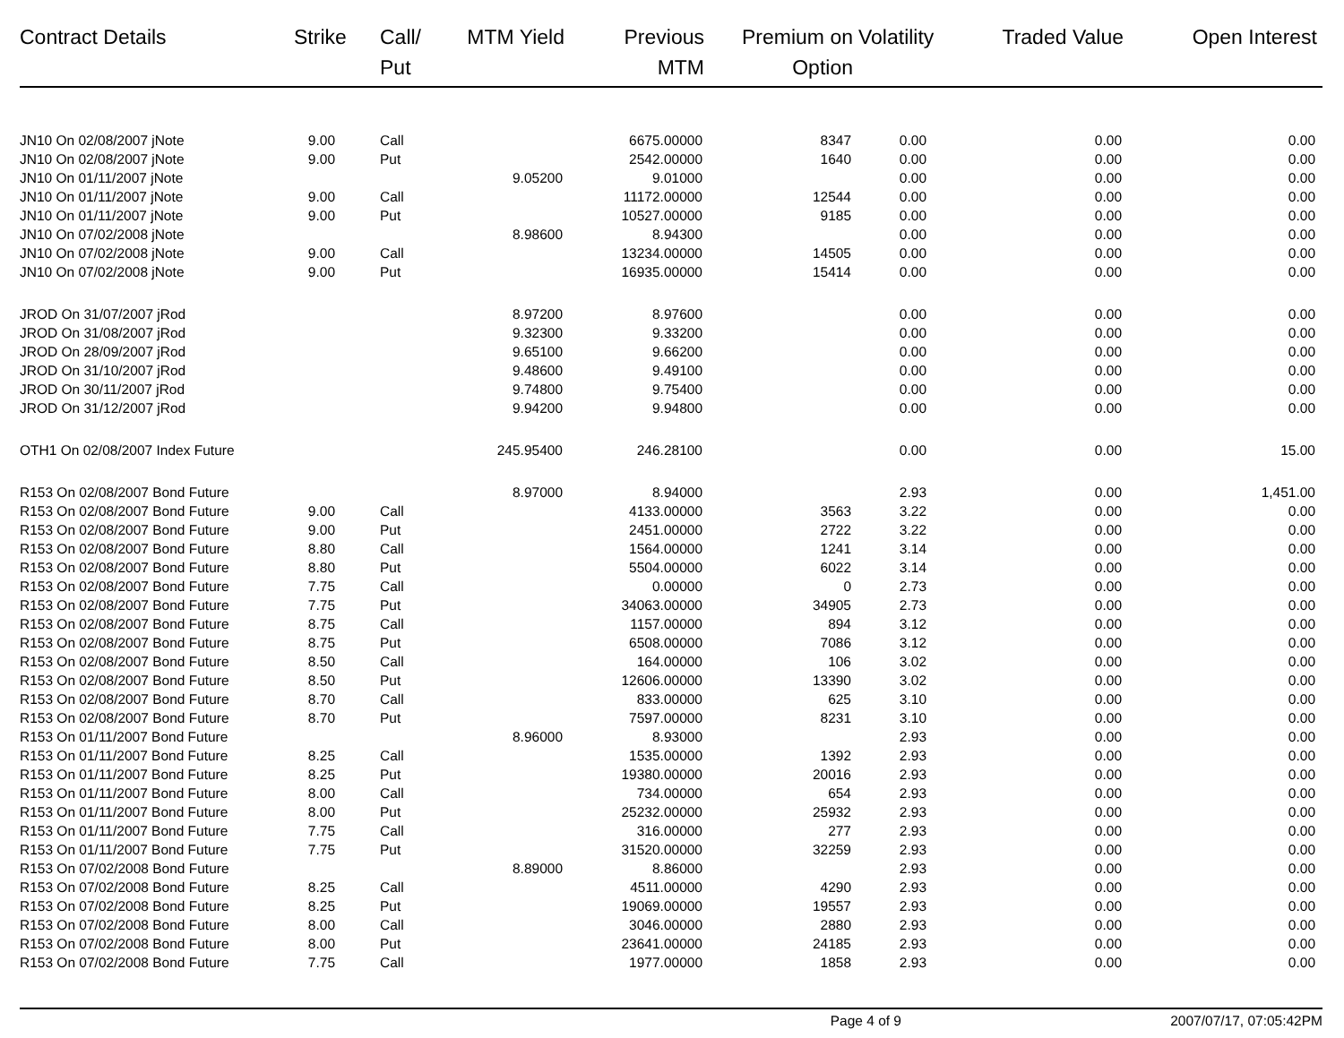| Contract Details | Strike | Call/ Put | MTM Yield | Previous MTM | Premium on Option | Volatility | Traded Value | Open Interest |
| --- | --- | --- | --- | --- | --- | --- | --- | --- |
| JN10 On 02/08/2007 jNote | 9.00 | Call | | 6675.00000 | 8347 | 0.00 | 0.00 | 0.00 |
| JN10 On 02/08/2007 jNote | 9.00 | Put | | 2542.00000 | 1640 | 0.00 | 0.00 | 0.00 |
| JN10 On 01/11/2007 jNote | | | 9.05200 | 9.01000 | | 0.00 | 0.00 | 0.00 |
| JN10 On 01/11/2007 jNote | 9.00 | Call | | 11172.00000 | 12544 | 0.00 | 0.00 | 0.00 |
| JN10 On 01/11/2007 jNote | 9.00 | Put | | 10527.00000 | 9185 | 0.00 | 0.00 | 0.00 |
| JN10 On 07/02/2008 jNote | | | 8.98600 | 8.94300 | | 0.00 | 0.00 | 0.00 |
| JN10 On 07/02/2008 jNote | 9.00 | Call | | 13234.00000 | 14505 | 0.00 | 0.00 | 0.00 |
| JN10 On 07/02/2008 jNote | 9.00 | Put | | 16935.00000 | 15414 | 0.00 | 0.00 | 0.00 |
| JROD On 31/07/2007 jRod | | | 8.97200 | 8.97600 | | 0.00 | 0.00 | 0.00 |
| JROD On 31/08/2007 jRod | | | 9.32300 | 9.33200 | | 0.00 | 0.00 | 0.00 |
| JROD On 28/09/2007 jRod | | | 9.65100 | 9.66200 | | 0.00 | 0.00 | 0.00 |
| JROD On 31/10/2007 jRod | | | 9.48600 | 9.49100 | | 0.00 | 0.00 | 0.00 |
| JROD On 30/11/2007 jRod | | | 9.74800 | 9.75400 | | 0.00 | 0.00 | 0.00 |
| JROD On 31/12/2007 jRod | | | 9.94200 | 9.94800 | | 0.00 | 0.00 | 0.00 |
| OTH1 On 02/08/2007 Index Future | | | 245.95400 | 246.28100 | | 0.00 | 0.00 | 15.00 |
| R153 On 02/08/2007 Bond Future | | | 8.97000 | 8.94000 | | 2.93 | 0.00 | 1,451.00 |
| R153 On 02/08/2007 Bond Future | 9.00 | Call | | 4133.00000 | 3563 | 3.22 | 0.00 | 0.00 |
| R153 On 02/08/2007 Bond Future | 9.00 | Put | | 2451.00000 | 2722 | 3.22 | 0.00 | 0.00 |
| R153 On 02/08/2007 Bond Future | 8.80 | Call | | 1564.00000 | 1241 | 3.14 | 0.00 | 0.00 |
| R153 On 02/08/2007 Bond Future | 8.80 | Put | | 5504.00000 | 6022 | 3.14 | 0.00 | 0.00 |
| R153 On 02/08/2007 Bond Future | 7.75 | Call | | 0.00000 | 0 | 2.73 | 0.00 | 0.00 |
| R153 On 02/08/2007 Bond Future | 7.75 | Put | | 34063.00000 | 34905 | 2.73 | 0.00 | 0.00 |
| R153 On 02/08/2007 Bond Future | 8.75 | Call | | 1157.00000 | 894 | 3.12 | 0.00 | 0.00 |
| R153 On 02/08/2007 Bond Future | 8.75 | Put | | 6508.00000 | 7086 | 3.12 | 0.00 | 0.00 |
| R153 On 02/08/2007 Bond Future | 8.50 | Call | | 164.00000 | 106 | 3.02 | 0.00 | 0.00 |
| R153 On 02/08/2007 Bond Future | 8.50 | Put | | 12606.00000 | 13390 | 3.02 | 0.00 | 0.00 |
| R153 On 02/08/2007 Bond Future | 8.70 | Call | | 833.00000 | 625 | 3.10 | 0.00 | 0.00 |
| R153 On 02/08/2007 Bond Future | 8.70 | Put | | 7597.00000 | 8231 | 3.10 | 0.00 | 0.00 |
| R153 On 01/11/2007 Bond Future | | | 8.96000 | 8.93000 | | 2.93 | 0.00 | 0.00 |
| R153 On 01/11/2007 Bond Future | 8.25 | Call | | 1535.00000 | 1392 | 2.93 | 0.00 | 0.00 |
| R153 On 01/11/2007 Bond Future | 8.25 | Put | | 19380.00000 | 20016 | 2.93 | 0.00 | 0.00 |
| R153 On 01/11/2007 Bond Future | 8.00 | Call | | 734.00000 | 654 | 2.93 | 0.00 | 0.00 |
| R153 On 01/11/2007 Bond Future | 8.00 | Put | | 25232.00000 | 25932 | 2.93 | 0.00 | 0.00 |
| R153 On 01/11/2007 Bond Future | 7.75 | Call | | 316.00000 | 277 | 2.93 | 0.00 | 0.00 |
| R153 On 01/11/2007 Bond Future | 7.75 | Put | | 31520.00000 | 32259 | 2.93 | 0.00 | 0.00 |
| R153 On 07/02/2008 Bond Future | | | 8.89000 | 8.86000 | | 2.93 | 0.00 | 0.00 |
| R153 On 07/02/2008 Bond Future | 8.25 | Call | | 4511.00000 | 4290 | 2.93 | 0.00 | 0.00 |
| R153 On 07/02/2008 Bond Future | 8.25 | Put | | 19069.00000 | 19557 | 2.93 | 0.00 | 0.00 |
| R153 On 07/02/2008 Bond Future | 8.00 | Call | | 3046.00000 | 2880 | 2.93 | 0.00 | 0.00 |
| R153 On 07/02/2008 Bond Future | 8.00 | Put | | 23641.00000 | 24185 | 2.93 | 0.00 | 0.00 |
| R153 On 07/02/2008 Bond Future | 7.75 | Call | | 1977.00000 | 1858 | 2.93 | 0.00 | 0.00 |
Page 4 of 9 2007/07/17, 07:05:42PM